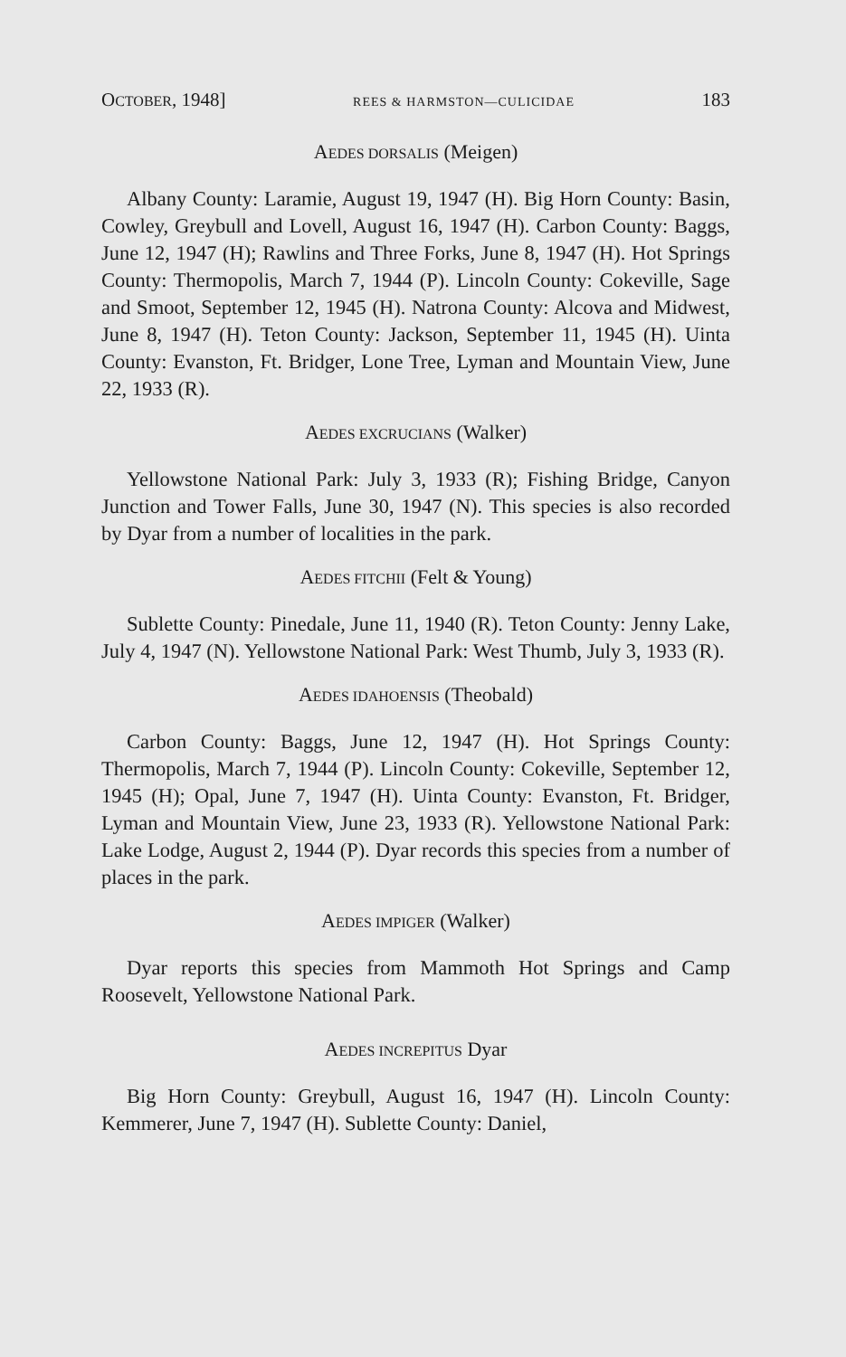OCTOBER, 1948] REES & HARMSTON—CULICIDAE 183
AEDES DORSALIS (Meigen)
Albany County: Laramie, August 19, 1947 (H). Big Horn County: Basin, Cowley, Greybull and Lovell, August 16, 1947 (H). Carbon County: Baggs, June 12, 1947 (H); Rawlins and Three Forks, June 8, 1947 (H). Hot Springs County: Thermopolis, March 7, 1944 (P). Lincoln County: Cokeville, Sage and Smoot, September 12, 1945 (H). Natrona County: Alcova and Midwest, June 8, 1947 (H). Teton County: Jackson, September 11, 1945 (H). Uinta County: Evanston, Ft. Bridger, Lone Tree, Lyman and Mountain View, June 22, 1933 (R).
AEDES EXCRUCIANS (Walker)
Yellowstone National Park: July 3, 1933 (R); Fishing Bridge, Canyon Junction and Tower Falls, June 30, 1947 (N). This species is also recorded by Dyar from a number of localities in the park.
AEDES FITCHII (Felt & Young)
Sublette County: Pinedale, June 11, 1940 (R). Teton County: Jenny Lake, July 4, 1947 (N). Yellowstone National Park: West Thumb, July 3, 1933 (R).
AEDES IDAHOENSIS (Theobald)
Carbon County: Baggs, June 12, 1947 (H). Hot Springs County: Thermopolis, March 7, 1944 (P). Lincoln County: Cokeville, September 12, 1945 (H); Opal, June 7, 1947 (H). Uinta County: Evanston, Ft. Bridger, Lyman and Mountain View, June 23, 1933 (R). Yellowstone National Park: Lake Lodge, August 2, 1944 (P). Dyar records this species from a number of places in the park.
AEDES IMPIGER (Walker)
Dyar reports this species from Mammoth Hot Springs and Camp Roosevelt, Yellowstone National Park.
AEDES INCREPITUS Dyar
Big Horn County: Greybull, August 16, 1947 (H). Lincoln County: Kemmerer, June 7, 1947 (H). Sublette County: Daniel,